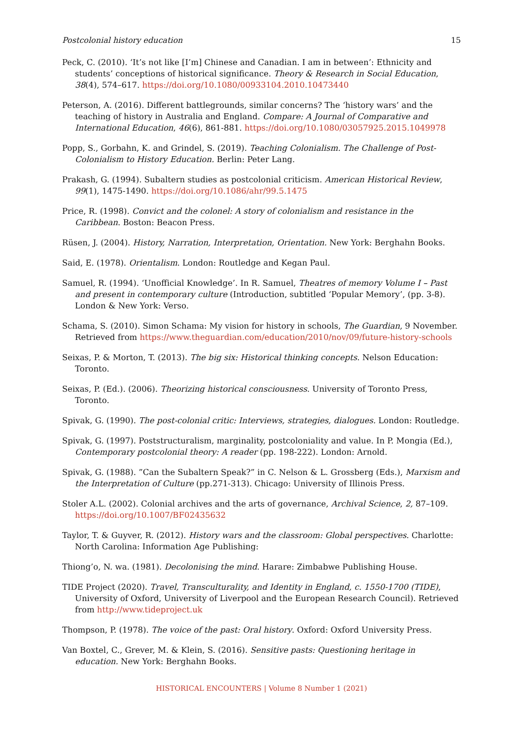Postcolonial history education 15
Peck, C. (2010). ‘It’s not like [I’m] Chinese and Canadian. I am in between’: Ethnicity and students’ conceptions of historical significance. Theory & Research in Social Education, 38(4), 574–617. https://doi.org/10.1080/00933104.2010.10473440
Peterson, A. (2016). Different battlegrounds, similar concerns? The ‘history wars’ and the teaching of history in Australia and England. Compare: A Journal of Comparative and International Education, 46(6), 861-881. https://doi.org/10.1080/03057925.2015.1049978
Popp, S., Gorbahn, K. and Grindel, S. (2019). Teaching Colonialism. The Challenge of Post-Colonialism to History Education. Berlin: Peter Lang.
Prakash, G. (1994). Subaltern studies as postcolonial criticism. American Historical Review, 99(1), 1475-1490. https://doi.org/10.1086/ahr/99.5.1475
Price, R. (1998). Convict and the colonel: A story of colonialism and resistance in the Caribbean. Boston: Beacon Press.
Rüsen, J. (2004). History, Narration, Interpretation, Orientation. New York: Berghahn Books.
Said, E. (1978). Orientalism. London: Routledge and Kegan Paul.
Samuel, R. (1994). ‘Unofficial Knowledge’. In R. Samuel, Theatres of memory Volume I – Past and present in contemporary culture (Introduction, subtitled ‘Popular Memory’, (pp. 3-8). London & New York: Verso.
Schama, S. (2010). Simon Schama: My vision for history in schools, The Guardian, 9 November. Retrieved from https://www.theguardian.com/education/2010/nov/09/future-history-schools
Seixas, P. & Morton, T. (2013). The big six: Historical thinking concepts. Nelson Education: Toronto.
Seixas, P. (Ed.). (2006). Theorizing historical consciousness. University of Toronto Press, Toronto.
Spivak, G. (1990). The post-colonial critic: Interviews, strategies, dialogues. London: Routledge.
Spivak, G. (1997). Poststructuralism, marginality, postcoloniality and value. In P. Mongia (Ed.), Contemporary postcolonial theory: A reader (pp. 198-222). London: Arnold.
Spivak, G. (1988). ”Can the Subaltern Speak?” in C. Nelson & L. Grossberg (Eds.), Marxism and the Interpretation of Culture (pp.271-313). Chicago: University of Illinois Press.
Stoler A.L. (2002). Colonial archives and the arts of governance, Archival Science, 2, 87–109. https://doi.org/10.1007/BF02435632
Taylor, T. & Guyver, R. (2012). History wars and the classroom: Global perspectives. Charlotte: North Carolina: Information Age Publishing:
Thiong’o, N. wa. (1981). Decolonising the mind. Harare: Zimbabwe Publishing House.
TIDE Project (2020). Travel, Transculturality, and Identity in England, c. 1550-1700 (TIDE), University of Oxford, University of Liverpool and the European Research Council). Retrieved from http://www.tideproject.uk
Thompson, P. (1978). The voice of the past: Oral history. Oxford: Oxford University Press.
Van Boxtel, C., Grever, M. & Klein, S. (2016). Sensitive pasts: Questioning heritage in education. New York: Berghahn Books.
HISTORICAL ENCOUNTERS | Volume 8 Number 1 (2021)